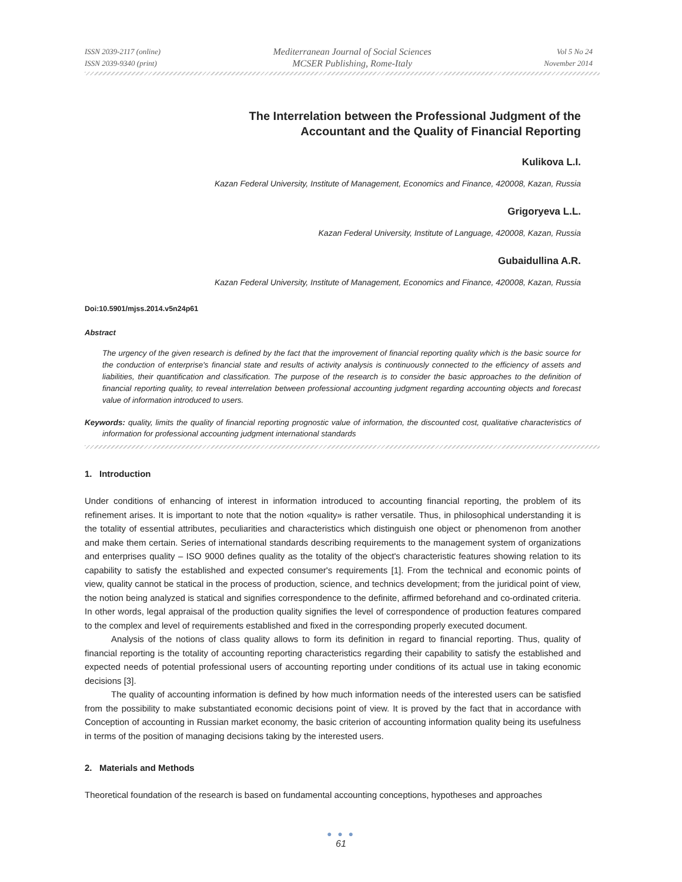ISSN 2039-2117 (online)
ISSN 2039-9340 (print)
Mediterranean Journal of Social Sciences
MCSER Publishing, Rome-Italy
Vol 5 No 24
November 2014
The Interrelation between the Professional Judgment of the
Accountant and the Quality of Financial Reporting
Kulikova L.I.
Kazan Federal University, Institute of Management, Economics and Finance, 420008, Kazan, Russia
Grigoryeva L.L.
Kazan Federal University, Institute of Language, 420008, Kazan, Russia
Gubaidullina A.R.
Kazan Federal University, Institute of Management, Economics and Finance, 420008, Kazan, Russia
Doi:10.5901/mjss.2014.v5n24p61
Abstract
The urgency of the given research is defined by the fact that the improvement of financial reporting quality which is the basic source for the conduction of enterprise's financial state and results of activity analysis is continuously connected to the efficiency of assets and liabilities, their quantification and classification. The purpose of the research is to consider the basic approaches to the definition of financial reporting quality, to reveal interrelation between professional accounting judgment regarding accounting objects and forecast value of information introduced to users.
Keywords: quality, limits the quality of financial reporting prognostic value of information, the discounted cost, qualitative characteristics of information for professional accounting judgment international standards
1. Introduction
Under conditions of enhancing of interest in information introduced to accounting financial reporting, the problem of its refinement arises. It is important to note that the notion «quality» is rather versatile. Thus, in philosophical understanding it is the totality of essential attributes, peculiarities and characteristics which distinguish one object or phenomenon from another and make them certain. Series of international standards describing requirements to the management system of organizations and enterprises quality – ISO 9000 defines quality as the totality of the object's characteristic features showing relation to its capability to satisfy the established and expected consumer's requirements [1]. From the technical and economic points of view, quality cannot be statical in the process of production, science, and technics development; from the juridical point of view, the notion being analyzed is statical and signifies correspondence to the definite, affirmed beforehand and co-ordinated criteria. In other words, legal appraisal of the production quality signifies the level of correspondence of production features compared to the complex and level of requirements established and fixed in the corresponding properly executed document.
Analysis of the notions of class quality allows to form its definition in regard to financial reporting. Thus, quality of financial reporting is the totality of accounting reporting characteristics regarding their capability to satisfy the established and expected needs of potential professional users of accounting reporting under conditions of its actual use in taking economic decisions [3].
The quality of accounting information is defined by how much information needs of the interested users can be satisfied from the possibility to make substantiated economic decisions point of view. It is proved by the fact that in accordance with Conception of accounting in Russian market economy, the basic criterion of accounting information quality being its usefulness in terms of the position of managing decisions taking by the interested users.
2. Materials and Methods
Theoretical foundation of the research is based on fundamental accounting conceptions, hypotheses and approaches
● ● ●
61